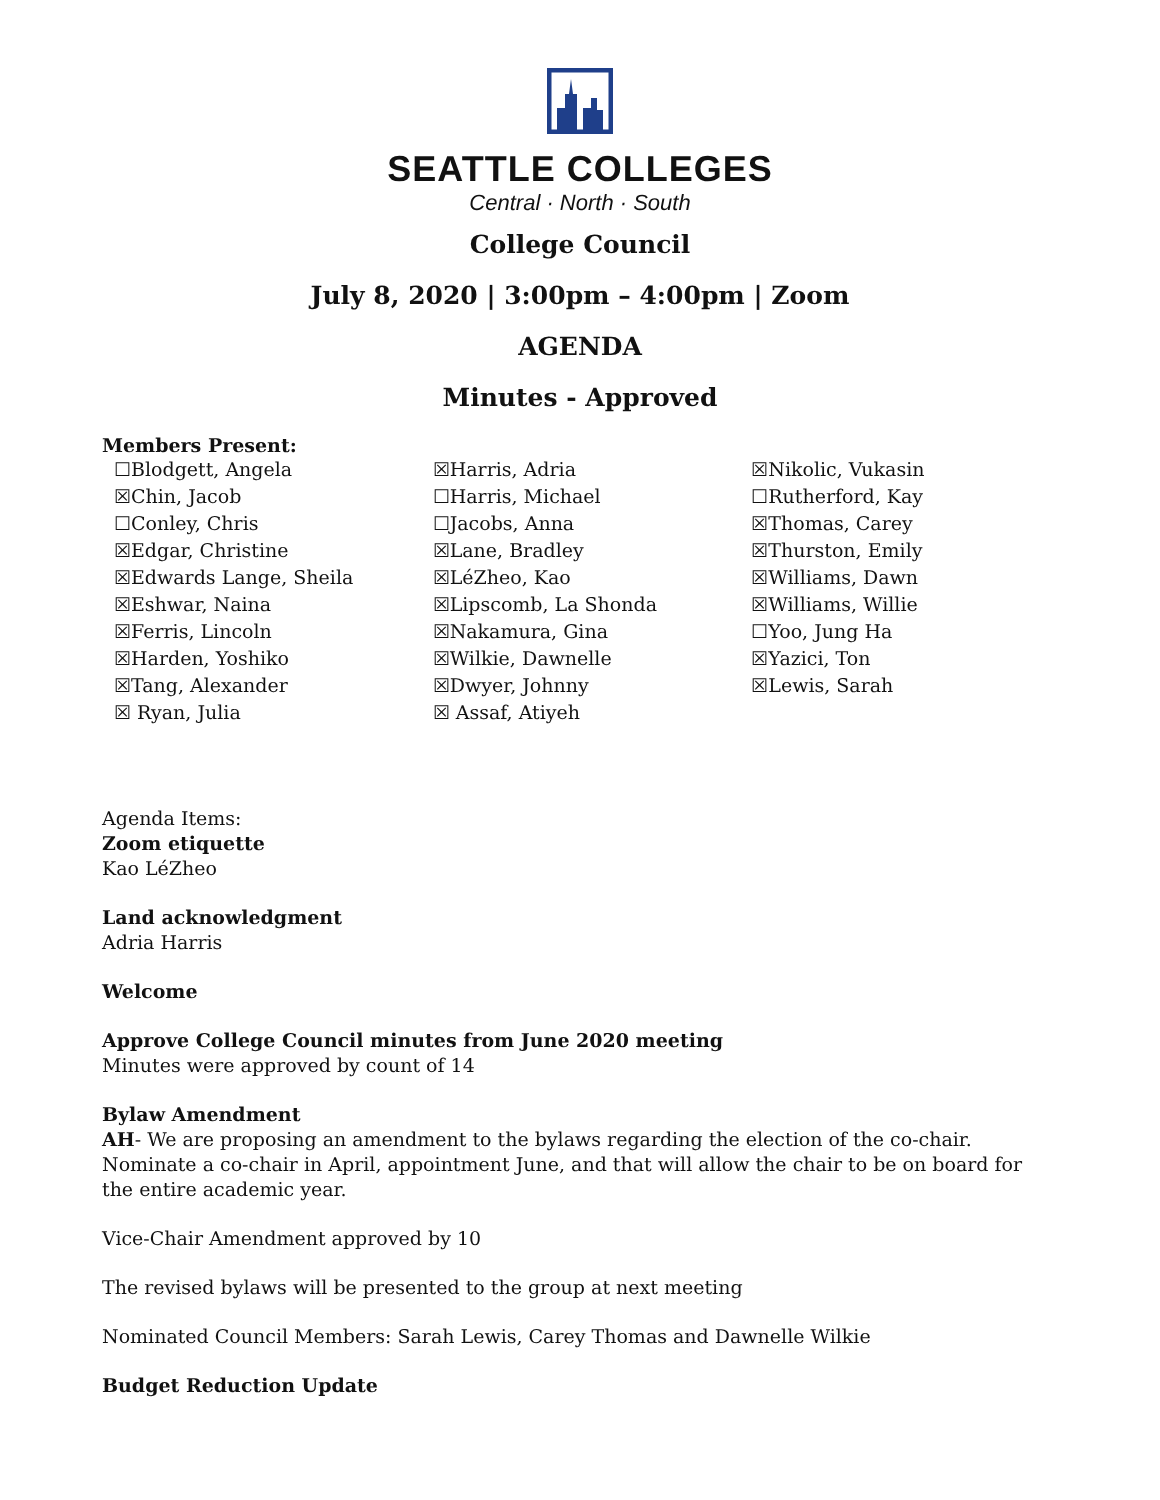SEATTLE COLLEGES
Central · North · South
College Council
July 8, 2020 | 3:00pm – 4:00pm | Zoom
AGENDA
Minutes - Approved
Members Present:
| ☐Blodgett, Angela | ☒Harris, Adria | ☒Nikolic, Vukasin |
| ☒Chin, Jacob | ☐Harris, Michael | ☐Rutherford, Kay |
| ☐Conley, Chris | ☐Jacobs, Anna | ☒Thomas, Carey |
| ☒Edgar, Christine | ☒Lane, Bradley | ☒Thurston, Emily |
| ☒Edwards Lange, Sheila | ☒LéZheo, Kao | ☒Williams, Dawn |
| ☒Eshwar, Naina | ☒Lipscomb, La Shonda | ☒Williams, Willie |
| ☒Ferris, Lincoln | ☒Nakamura, Gina | ☐Yoo, Jung Ha |
| ☒Harden, Yoshiko | ☒Wilkie, Dawnelle | ☒Yazici, Ton |
| ☒Tang, Alexander | ☒Dwyer, Johnny | ☒Lewis, Sarah |
| ☒ Ryan, Julia | ☒ Assaf, Atiyeh | |
Agenda Items:
Zoom etiquette
Kao LéZheo
Land acknowledgment
Adria Harris
Welcome
Approve College Council minutes from June 2020 meeting
Minutes were approved by count of 14
Bylaw Amendment
AH- We are proposing an amendment to the bylaws regarding the election of the co-chair. Nominate a co-chair in April, appointment June, and that will allow the chair to be on board for the entire academic year.
Vice-Chair Amendment approved by 10
The revised bylaws will be presented to the group at next meeting
Nominated Council Members: Sarah Lewis, Carey Thomas and Dawnelle Wilkie
Budget Reduction Update